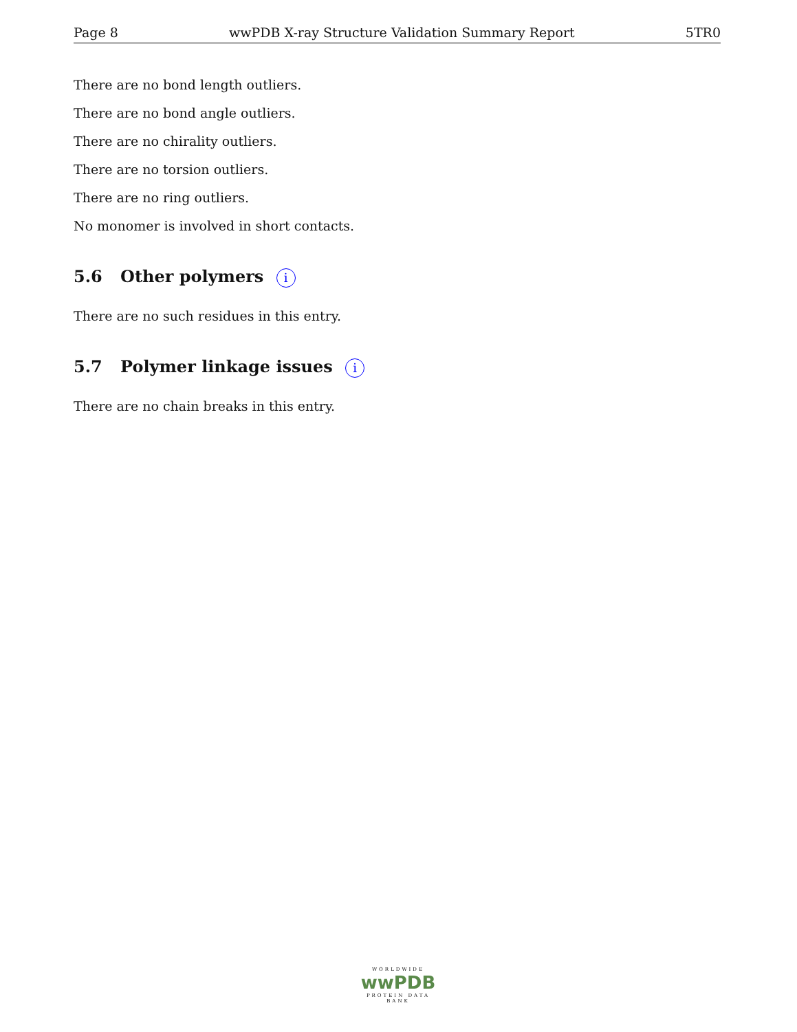Page 8 wwPDB X-ray Structure Validation Summary Report 5TR0
There are no bond length outliers.
There are no bond angle outliers.
There are no chirality outliers.
There are no torsion outliers.
There are no ring outliers.
No monomer is involved in short contacts.
5.6 Other polymers i
There are no such residues in this entry.
5.7 Polymer linkage issues i
There are no chain breaks in this entry.
WORLDWIDE
wwPDB
PROTEIN DATA BANK